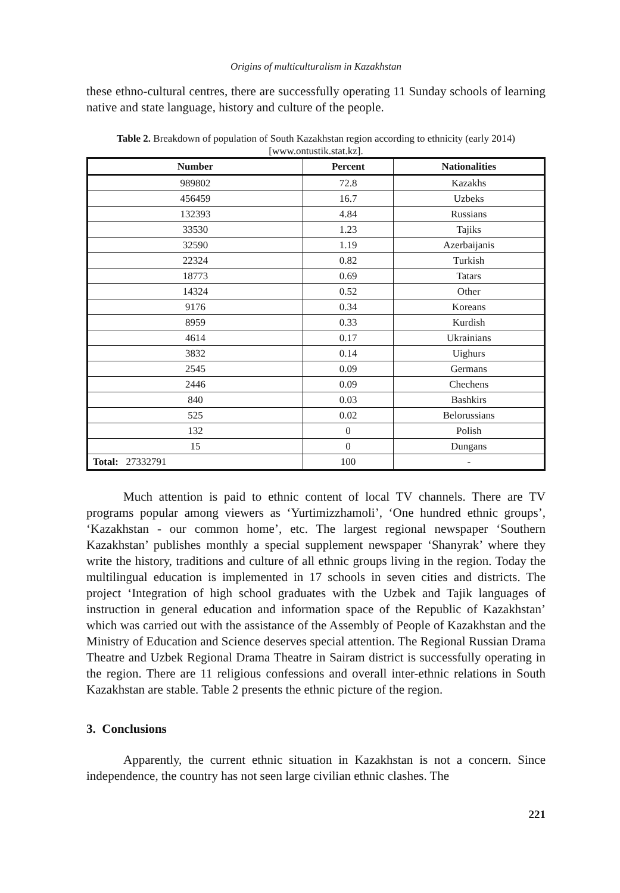Origins of multiculturalism in Kazakhstan
these ethno-cultural centres, there are successfully operating 11 Sunday schools of learning native and state language, history and culture of the people.
Table 2. Breakdown of population of South Kazakhstan region according to ethnicity (early 2014) [www.ontustik.stat.kz].
| Number | Percent | Nationalities |
| --- | --- | --- |
| 989802 | 72.8 | Kazakhs |
| 456459 | 16.7 | Uzbeks |
| 132393 | 4.84 | Russians |
| 33530 | 1.23 | Tajiks |
| 32590 | 1.19 | Azerbaijanis |
| 22324 | 0.82 | Turkish |
| 18773 | 0.69 | Tatars |
| 14324 | 0.52 | Other |
| 9176 | 0.34 | Koreans |
| 8959 | 0.33 | Kurdish |
| 4614 | 0.17 | Ukrainians |
| 3832 | 0.14 | Uighurs |
| 2545 | 0.09 | Germans |
| 2446 | 0.09 | Chechens |
| 840 | 0.03 | Bashkirs |
| 525 | 0.02 | Belorussians |
| 132 | 0 | Polish |
| 15 | 0 | Dungans |
| Total: 27332791 | 100 | - |
Much attention is paid to ethnic content of local TV channels. There are TV programs popular among viewers as ‘Yurtimizzhamoli’, ‘One hundred ethnic groups’, ‘Kazakhstan - our common home’, etc. The largest regional newspaper ‘Southern Kazakhstan’ publishes monthly a special supplement newspaper ‘Shanyrak’ where they write the history, traditions and culture of all ethnic groups living in the region. Today the multilingual education is implemented in 17 schools in seven cities and districts. The project ‘Integration of high school graduates with the Uzbek and Tajik languages of instruction in general education and information space of the Republic of Kazakhstan’ which was carried out with the assistance of the Assembly of People of Kazakhstan and the Ministry of Education and Science deserves special attention. The Regional Russian Drama Theatre and Uzbek Regional Drama Theatre in Sairam district is successfully operating in the region. There are 11 religious confessions and overall inter-ethnic relations in South Kazakhstan are stable. Table 2 presents the ethnic picture of the region.
3. Conclusions
Apparently, the current ethnic situation in Kazakhstan is not a concern. Since independence, the country has not seen large civilian ethnic clashes. The
221